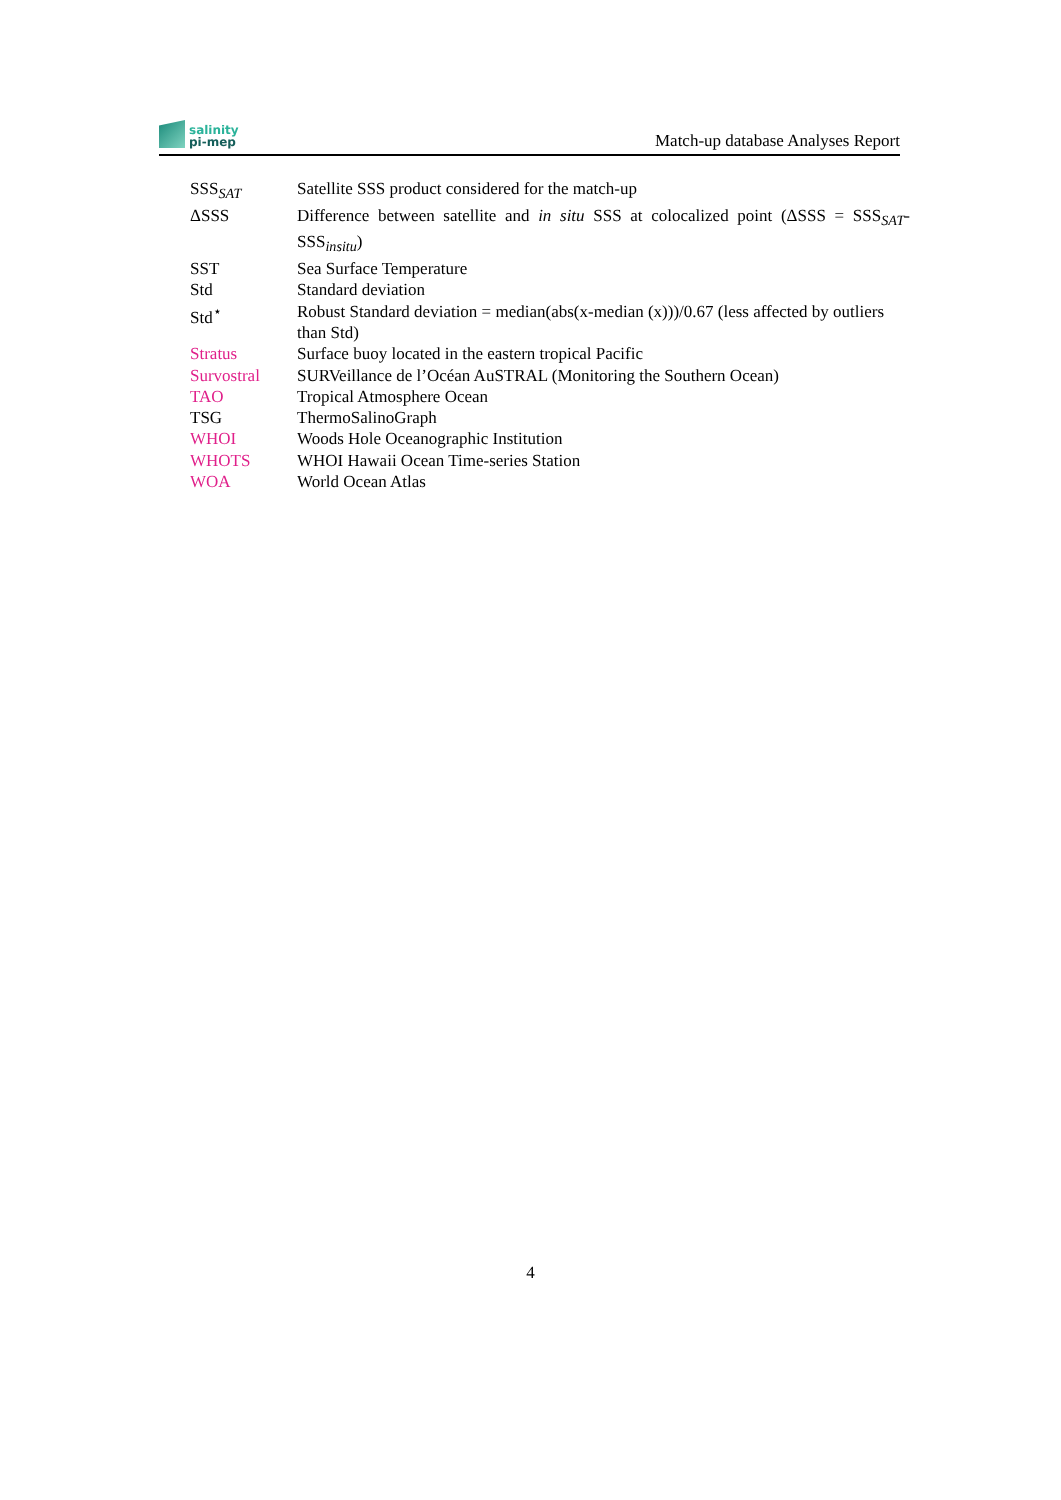salinity
pi-mep
Match-up database Analyses Report
| SSS<sub>SAT</sub> | Satellite SSS product considered for the match-up |
| ΔSSS | Difference between satellite and in situ SSS at colocalized point (ΔSSS = SSS<sub>SAT</sub>- SSS<sub>insitu</sub>) |
| SST | Sea Surface Temperature |
| Std | Standard deviation |
| Std<sup>⋆</sup> | Robust Standard deviation = median(abs(x-median (x)))/0.67 (less affected by outliers than Std) |
| Stratus | Surface buoy located in the eastern tropical Pacific |
| Survostral | SURVeillance de l’Océan AuSTRAL (Monitoring the Southern Ocean) |
| TAO | Tropical Atmosphere Ocean |
| TSG | ThermoSalinoGraph |
| WHOI | Woods Hole Oceanographic Institution |
| WHOTS | WHOI Hawaii Ocean Time-series Station |
| WOA | World Ocean Atlas |
4